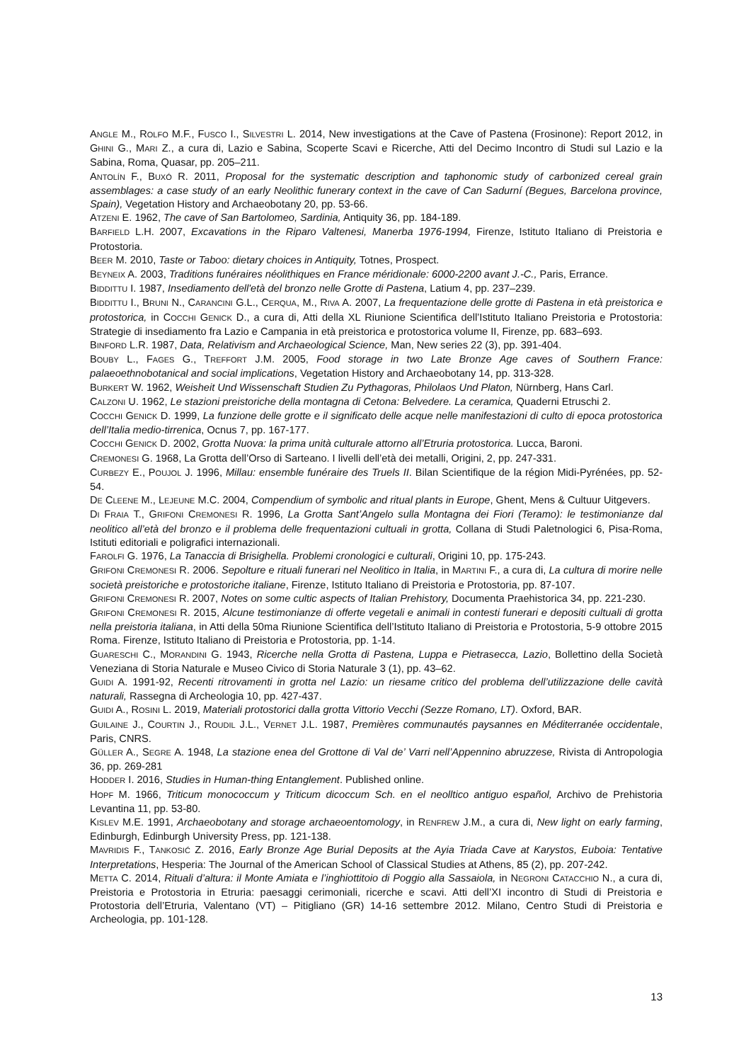ANGLE M., ROLFO M.F., FUSCO I., SILVESTRI L. 2014, New investigations at the Cave of Pastena (Frosinone): Report 2012, in GHINI G., MARI Z., a cura di, Lazio e Sabina, Scoperte Scavi e Ricerche, Atti del Decimo Incontro di Studi sul Lazio e la Sabina, Roma, Quasar, pp. 205–211.
ANTOLÍN F., BUXÓ R. 2011, Proposal for the systematic description and taphonomic study of carbonized cereal grain assemblages: a case study of an early Neolithic funerary context in the cave of Can Sadurní (Begues, Barcelona province, Spain), Vegetation History and Archaeobotany 20, pp. 53-66.
ATZENI E. 1962, The cave of San Bartolomeo, Sardinia, Antiquity 36, pp. 184-189.
BARFIELD L.H. 2007, Excavations in the Riparo Valtenesi, Manerba 1976-1994, Firenze, Istituto Italiano di Preistoria e Protostoria.
BEER M. 2010, Taste or Taboo: dietary choices in Antiquity, Totnes, Prospect.
BEYNEIX A. 2003, Traditions funéraires néolithiques en France méridionale: 6000-2200 avant J.-C., Paris, Errance.
BIDDITTU I. 1987, Insediamento dell'età del bronzo nelle Grotte di Pastena, Latium 4, pp. 237–239.
BIDDITTU I., BRUNI N., CARANCINI G.L., CERQUA, M., RIVA A. 2007, La frequentazione delle grotte di Pastena in età preistorica e protostorica, in COCCHI GENICK D., a cura di, Atti della XL Riunione Scientifica dell’Istituto Italiano Preistoria e Protostoria: Strategie di insediamento fra Lazio e Campania in età preistorica e protostorica volume II, Firenze, pp. 683–693.
BINFORD L.R. 1987, Data, Relativism and Archaeological Science, Man, New series 22 (3), pp. 391-404.
BOUBY L., FAGES G., TREFFORT J.M. 2005, Food storage in two Late Bronze Age caves of Southern France: palaeoethnobotanical and social implications, Vegetation History and Archaeobotany 14, pp. 313-328.
BURKERT W. 1962, Weisheit Und Wissenschaft Studien Zu Pythagoras, Philolaos Und Platon, Nürnberg, Hans Carl.
CALZONI U. 1962, Le stazioni preistoriche della montagna di Cetona: Belvedere. La ceramica, Quaderni Etruschi 2.
COCCHI GENICK D. 1999, La funzione delle grotte e il significato delle acque nelle manifestazioni di culto di epoca protostorica dell’Italia medio-tirrenica, Ocnus 7, pp. 167-177.
COCCHI GENICK D. 2002, Grotta Nuova: la prima unità culturale attorno all’Etruria protostorica. Lucca, Baroni.
CREMONESI G. 1968, La Grotta dell’Orso di Sarteano. I livelli dell’età dei metalli, Origini, 2, pp. 247-331.
CURBEZY E., POUJOL J. 1996, Millau: ensemble funéraire des Truels II. Bilan Scientifique de la région Midi-Pyrénées, pp. 52-54.
DE CLEENE M., LEJEUNE M.C. 2004, Compendium of symbolic and ritual plants in Europe, Ghent, Mens & Cultuur Uitgevers.
DI FRAIA T., GRIFONI CREMONESI R. 1996, La Grotta Sant’Angelo sulla Montagna dei Fiori (Teramo): le testimonianze dal neolitico all’età del bronzo e il problema delle frequentazioni cultuali in grotta, Collana di Studi Paletnologici 6, Pisa-Roma, Istituti editoriali e poligrafici internazionali.
FAROLFI G. 1976, La Tanaccia di Brisighella. Problemi cronologici e culturali, Origini 10, pp. 175-243.
GRIFONI CREMONESI R. 2006. Sepolture e rituali funerari nel Neolitico in Italia, in MARTINI F., a cura di, La cultura di morire nelle società preistoriche e protostoriche italiane, Firenze, Istituto Italiano di Preistoria e Protostoria, pp. 87-107.
GRIFONI CREMONESI R. 2007, Notes on some cultic aspects of Italian Prehistory, Documenta Praehistorica 34, pp. 221-230.
GRIFONI CREMONESI R. 2015, Alcune testimonianze di offerte vegetali e animali in contesti funerari e depositi cultuali di grotta nella preistoria italiana, in Atti della 50ma Riunione Scientifica dell’Istituto Italiano di Preistoria e Protostoria, 5-9 ottobre 2015 Roma. Firenze, Istituto Italiano di Preistoria e Protostoria, pp. 1-14.
GUARESCHI C., MORANDINI G. 1943, Ricerche nella Grotta di Pastena, Luppa e Pietrasecca, Lazio, Bollettino della Società Veneziana di Storia Naturale e Museo Civico di Storia Naturale 3 (1), pp. 43–62.
GUIDI A. 1991-92, Recenti ritrovamenti in grotta nel Lazio: un riesame critico del problema dell’utilizzazione delle cavità naturali, Rassegna di Archeologia 10, pp. 427-437.
GUIDI A., ROSINI L. 2019, Materiali protostorici dalla grotta Vittorio Vecchi (Sezze Romano, LT). Oxford, BAR.
GUILAINE J., COURTIN J., ROUDIL J.L., VERNET J.L. 1987, Premières communautés paysannes en Méditerranée occidentale, Paris, CNRS.
GÜLLER A., SEGRE A. 1948, La stazione enea del Grottone di Val de’ Varri nell’Appennino abruzzese, Rivista di Antropologia 36, pp. 269-281
HODDER I. 2016, Studies in Human-thing Entanglement. Published online.
HOPF M. 1966, Triticum monococcum y Triticum dicoccum Sch. en el neolltico antiguo español, Archivo de Prehistoria Levantina 11, pp. 53-80.
KISLEV M.E. 1991, Archaeobotany and storage archaeoentomology, in RENFREW J.M., a cura di, New light on early farming, Edinburgh, Edinburgh University Press, pp. 121-138.
MAVRIDIS F., TANKOSIĆ Z. 2016, Early Bronze Age Burial Deposits at the Ayia Triada Cave at Karystos, Euboia: Tentative Interpretations, Hesperia: The Journal of the American School of Classical Studies at Athens, 85 (2), pp. 207-242.
METTA C. 2014, Rituali d’altura: il Monte Amiata e l’inghiottitoio di Poggio alla Sassaiola, in NEGRONI CATACCHIO N., a cura di, Preistoria e Protostoria in Etruria: paesaggi cerimoniali, ricerche e scavi. Atti dell’XI incontro di Studi di Preistoria e Protostoria dell’Etruria, Valentano (VT) – Pitigliano (GR) 14-16 settembre 2012. Milano, Centro Studi di Preistoria e Archeologia, pp. 101-128.
13